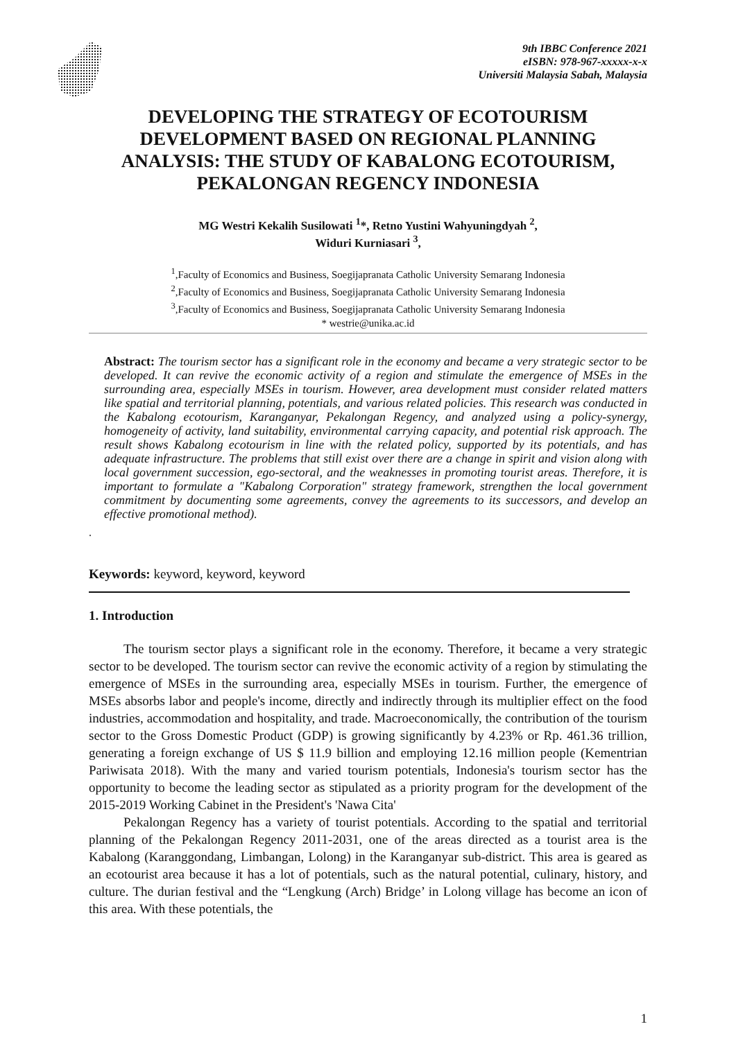9th IBBC Conference 2021
eISBN: 978-967-xxxxx-x-x
Universiti Malaysia Sabah, Malaysia
DEVELOPING THE STRATEGY OF ECOTOURISM DEVELOPMENT BASED ON REGIONAL PLANNING ANALYSIS: THE STUDY OF KABALONG ECOTOURISM, PEKALONGAN REGENCY INDONESIA
MG Westri Kekalih Susilowati <sup>1</sup>*, Retno Yustini Wahyuningdyah <sup>2</sup>,
Widuri Kurniasari <sup>3</sup>,
<sup>1</sup>,Faculty of Economics and Business, Soegijapranata Catholic University Semarang Indonesia
<sup>2</sup>,Faculty of Economics and Business, Soegijapranata Catholic University Semarang Indonesia
<sup>3</sup>,Faculty of Economics and Business, Soegijapranata Catholic University Semarang Indonesia
* westrie@unika.ac.id
Abstract: The tourism sector has a significant role in the economy and became a very strategic sector to be developed. It can revive the economic activity of a region and stimulate the emergence of MSEs in the surrounding area, especially MSEs in tourism. However, area development must consider related matters like spatial and territorial planning, potentials, and various related policies. This research was conducted in the Kabalong ecotourism, Karanganyar, Pekalongan Regency, and analyzed using a policy-synergy, homogeneity of activity, land suitability, environmental carrying capacity, and potential risk approach. The result shows Kabalong ecotourism in line with the related policy, supported by its potentials, and has adequate infrastructure. The problems that still exist over there are a change in spirit and vision along with local government succession, ego-sectoral, and the weaknesses in promoting tourist areas. Therefore, it is important to formulate a "Kabalong Corporation" strategy framework, strengthen the local government commitment by documenting some agreements, convey the agreements to its successors, and develop an effective promotional method).
.
Keywords: keyword, keyword, keyword
1. Introduction
The tourism sector plays a significant role in the economy. Therefore, it became a very strategic sector to be developed. The tourism sector can revive the economic activity of a region by stimulating the emergence of MSEs in the surrounding area, especially MSEs in tourism. Further, the emergence of MSEs absorbs labor and people's income, directly and indirectly through its multiplier effect on the food industries, accommodation and hospitality, and trade. Macroeconomically, the contribution of the tourism sector to the Gross Domestic Product (GDP) is growing significantly by 4.23% or Rp. 461.36 trillion, generating a foreign exchange of US $ 11.9 billion and employing 12.16 million people (Kementrian Pariwisata 2018). With the many and varied tourism potentials, Indonesia's tourism sector has the opportunity to become the leading sector as stipulated as a priority program for the development of the 2015-2019 Working Cabinet in the President's 'Nawa Cita'
Pekalongan Regency has a variety of tourist potentials. According to the spatial and territorial planning of the Pekalongan Regency 2011-2031, one of the areas directed as a tourist area is the Kabalong (Karanggondang, Limbangan, Lolong) in the Karanganyar sub-district. This area is geared as an ecotourist area because it has a lot of potentials, such as the natural potential, culinary, history, and culture. The durian festival and the “Lengkung (Arch) Bridge’ in Lolong village has become an icon of this area. With these potentials, the
1